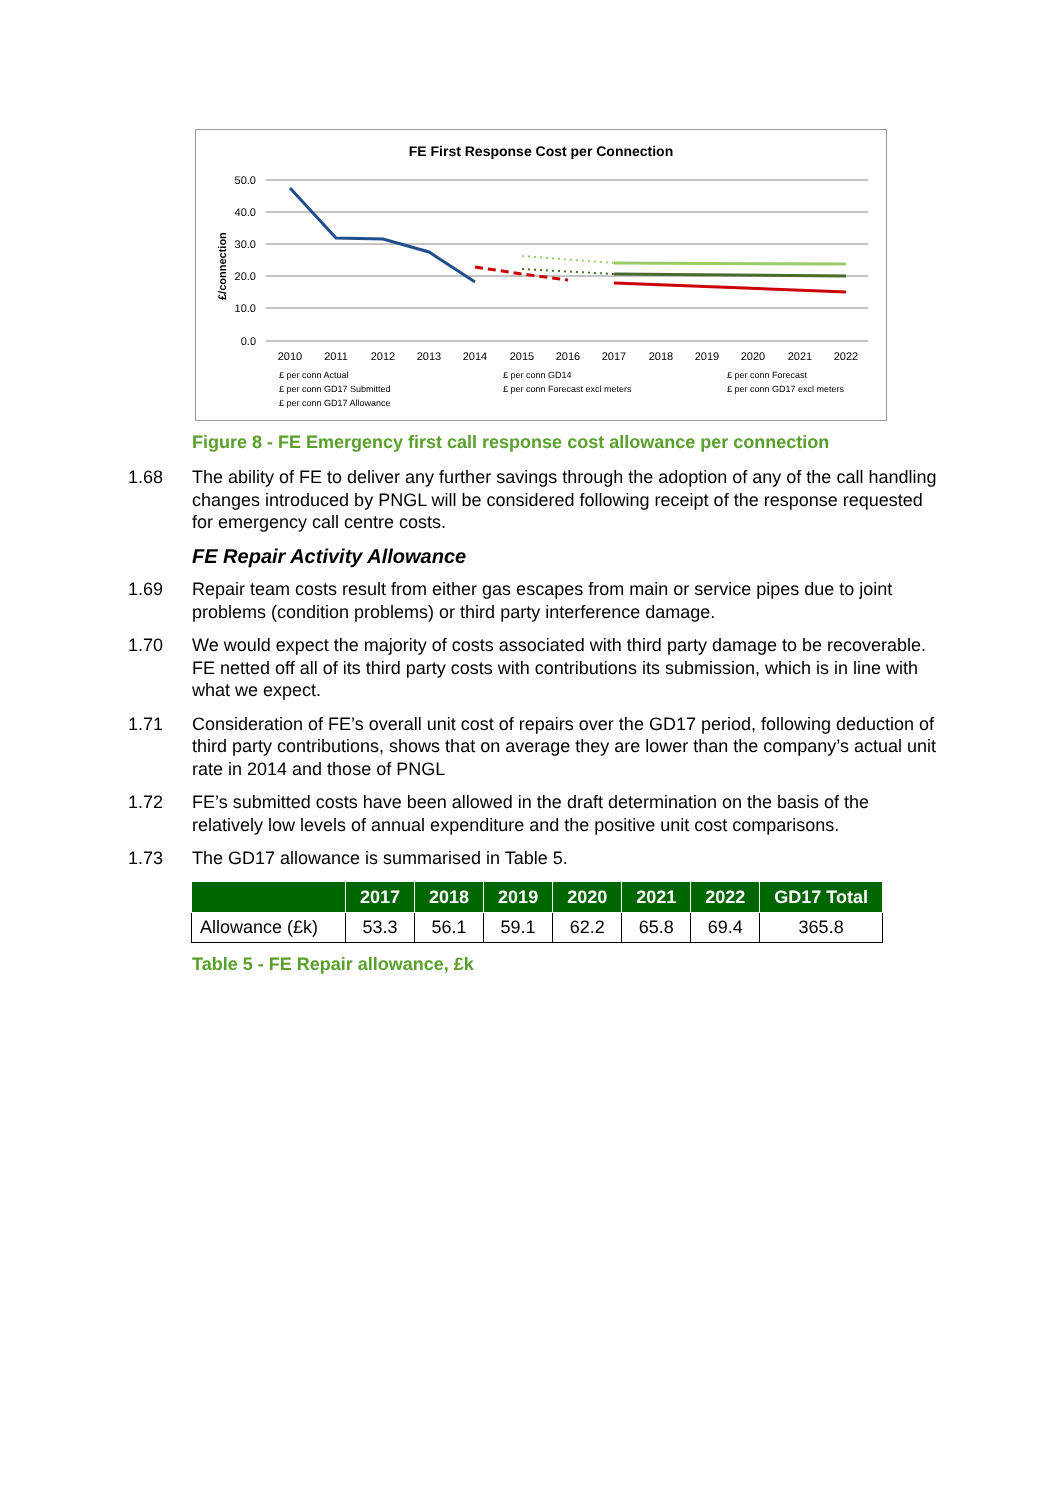FE First Response Cost per Connection
50.0
40.0
30.0
20.0
10.0
0.0
£/connection
2010
2011
2012
2013
2014
2015
2016
2017
2018
2019
2020
2021
2022
£ per conn Actual
£ per conn GD14
£ per conn Forecast
£ per conn GD17 Submitted
£ per conn Forecast excl meters
£ per conn GD17 excl meters
£ per conn GD17 Allowance
Figure 8 - FE Emergency first call response cost allowance per connection
1.68 The ability of FE to deliver any further savings through the adoption of any of the call handling changes introduced by PNGL will be considered following receipt of the response requested for emergency call centre costs.
FE Repair Activity Allowance
1.69 Repair team costs result from either gas escapes from main or service pipes due to joint problems (condition problems) or third party interference damage.
1.70 We would expect the majority of costs associated with third party damage to be recoverable. FE netted off all of its third party costs with contributions its submission, which is in line with what we expect.
1.71 Consideration of FE’s overall unit cost of repairs over the GD17 period, following deduction of third party contributions, shows that on average they are lower than the company’s actual unit rate in 2014 and those of PNGL
1.72 FE’s submitted costs have been allowed in the draft determination on the basis of the relatively low levels of annual expenditure and the positive unit cost comparisons.
1.73 The GD17 allowance is summarised in Table 5.
| | 2017 | 2018 | 2019 | 2020 | 2021 | 2022 | GD17 Total |
| --- | --- | --- | --- | --- | --- | --- | --- |
| Allowance (£k) | 53.3 | 56.1 | 59.1 | 62.2 | 65.8 | 69.4 | 365.8 |
Table 5 - FE Repair allowance, £k